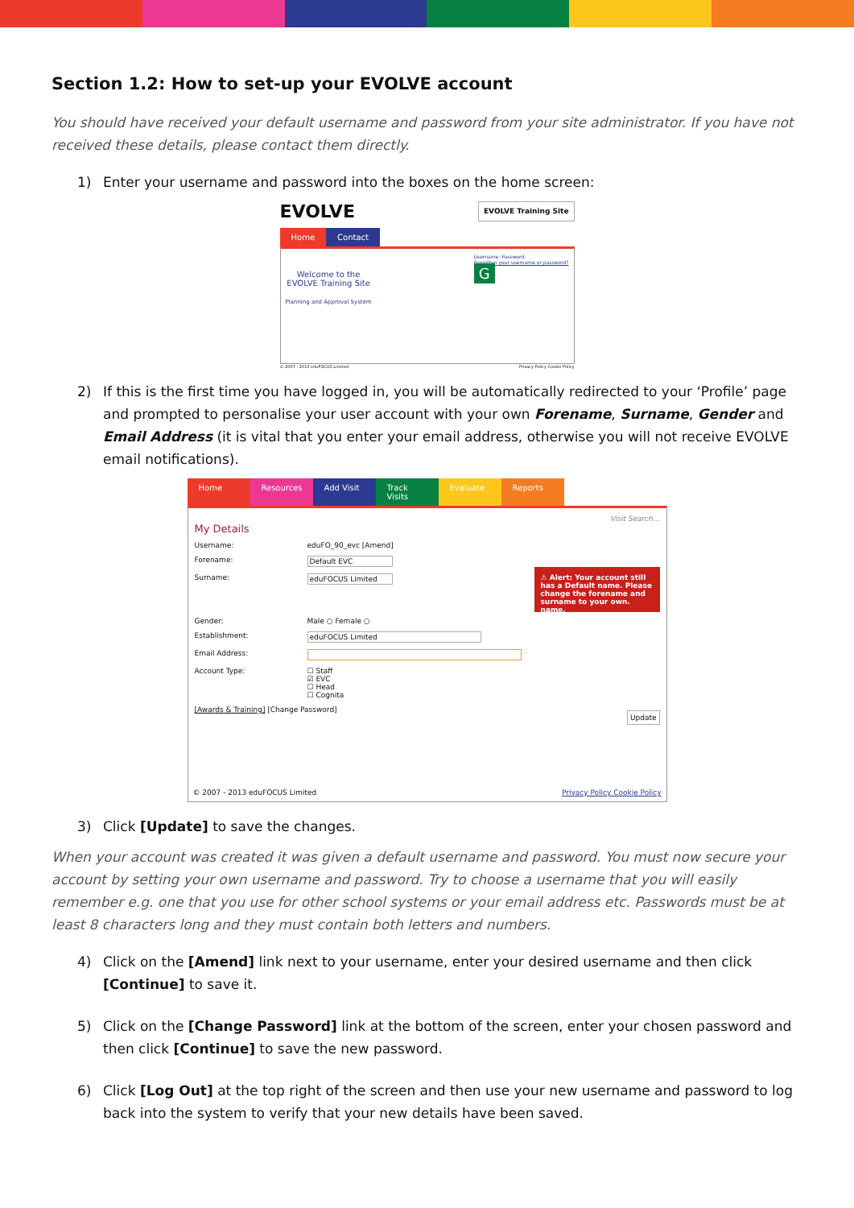Section 1.2: How to set-up your EVOLVE account
You should have received your default username and password from your site administrator. If you have not received these details, please contact them directly.
1) Enter your username and password into the boxes on the home screen:
EVOLVE EVOLVE Training Site
Home Contact
Welcome to the
EVOLVE Training Site
Planning and Approval System
Username: Password:
Forgotten your username or password?
G
© 2007 - 2013 eduFOCUS Limited Privacy Policy Cookie Policy
2) If this is the first time you have logged in, you will be automatically redirected to your ‘Profile’ page and prompted to personalise your user account with your own Forename, Surname, Gender and Email Address (it is vital that you enter your email address, otherwise you will not receive EVOLVE email notifications).
Home Resources
Add Visit
Track Visits
Evaluate Reports
Visit Search...
My Details
Username: eduFO_90_evc [Amend]
Forename: Default EVC
Surname: eduFOCUS Limited
Gender: Male ○ Female ○
Establishment: eduFOCUS Limited
Email Address:
Account Type: ☐ Staff
☑ EVC
☐ Head
☐ Cognita
[Awards & Training] [Change Password]
⚠ Alert: Your account still has a Default name. Please change the forename and surname to your own. name.
Update
© 2007 - 2013 eduFOCUS Limited Privacy Policy Cookie Policy
3) Click [Update] to save the changes.
When your account was created it was given a default username and password. You must now secure your account by setting your own username and password. Try to choose a username that you will easily remember e.g. one that you use for other school systems or your email address etc. Passwords must be at least 8 characters long and they must contain both letters and numbers.
4) Click on the [Amend] link next to your username, enter your desired username and then click [Continue] to save it.
5) Click on the [Change Password] link at the bottom of the screen, enter your chosen password and then click [Continue] to save the new password.
6) Click [Log Out] at the top right of the screen and then use your new username and password to log back into the system to verify that your new details have been saved.